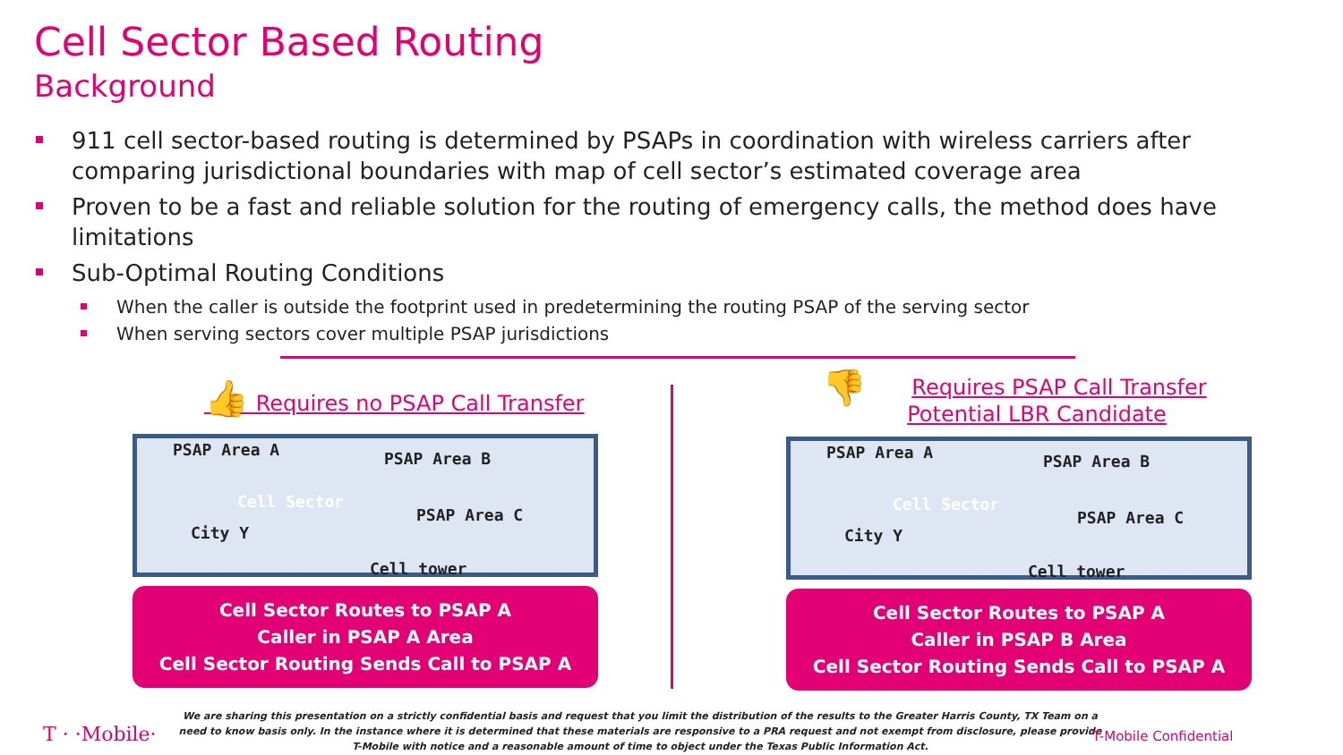Cell Sector Based Routing
Background
911 cell sector-based routing is determined by PSAPs in coordination with wireless carriers after comparing jurisdictional boundaries with map of cell sector’s estimated coverage area
Proven to be a fast and reliable solution for the routing of emergency calls, the method does have limitations
Sub-Optimal Routing Conditions
When the caller is outside the footprint used in predetermining the routing PSAP of the serving sector
When serving sectors cover multiple PSAP jurisdictions
👍 Requires no PSAP Call Transfer
PSAP Area A PSAP Area B
Cell Sector
PSAP Area C
City Y
Cell tower
Cell Sector Routes to PSAP A
Caller in PSAP A Area
Cell Sector Routing Sends Call to PSAP A
👎 Requires PSAP Call Transfer
Potential LBR Candidate
PSAP Area A PSAP Area B
Cell Sector
PSAP Area C
City Y
Cell tower
Cell Sector Routes to PSAP A
Caller in PSAP B Area
Cell Sector Routing Sends Call to PSAP A
T · ·Mobile·
We are sharing this presentation on a strictly confidential basis and request that you limit the distribution of the results to the Greater Harris County, TX Team on a need to know basis only. In the instance where it is determined that these materials are responsive to a PRA request and not exempt from disclosure, please provide T-Mobile with notice and a reasonable amount of time to object under the Texas Public Information Act.
T-Mobile Confidential